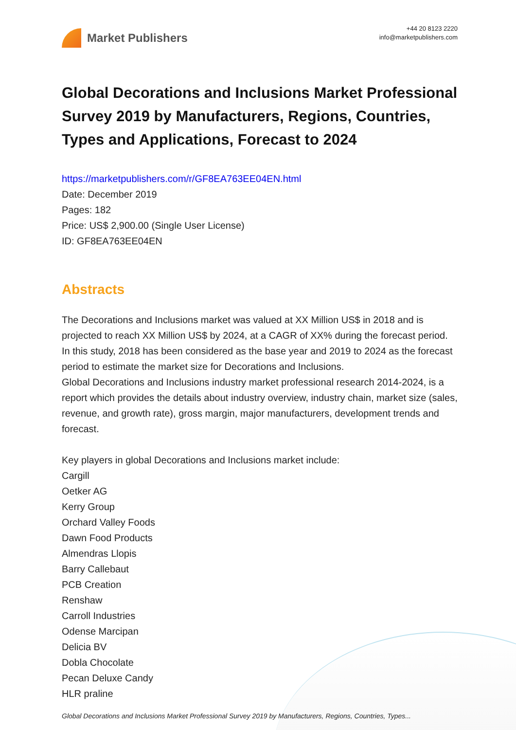Market Publishers
+44 20 8123 2220
info@marketpublishers.com
Global Decorations and Inclusions Market Professional Survey 2019 by Manufacturers, Regions, Countries, Types and Applications, Forecast to 2024
https://marketpublishers.com/r/GF8EA763EE04EN.html
Date: December 2019
Pages: 182
Price: US$ 2,900.00 (Single User License)
ID: GF8EA763EE04EN
Abstracts
The Decorations and Inclusions market was valued at XX Million US$ in 2018 and is projected to reach XX Million US$ by 2024, at a CAGR of XX% during the forecast period. In this study, 2018 has been considered as the base year and 2019 to 2024 as the forecast period to estimate the market size for Decorations and Inclusions.
Global Decorations and Inclusions industry market professional research 2014-2024, is a report which provides the details about industry overview, industry chain, market size (sales, revenue, and growth rate), gross margin, major manufacturers, development trends and forecast.
Key players in global Decorations and Inclusions market include:
Cargill
Oetker AG
Kerry Group
Orchard Valley Foods
Dawn Food Products
Almendras Llopis
Barry Callebaut
PCB Creation
Renshaw
Carroll Industries
Odense Marcipan
Delicia BV
Dobla Chocolate
Pecan Deluxe Candy
HLR praline
Global Decorations and Inclusions Market Professional Survey 2019 by Manufacturers, Regions, Countries, Types...